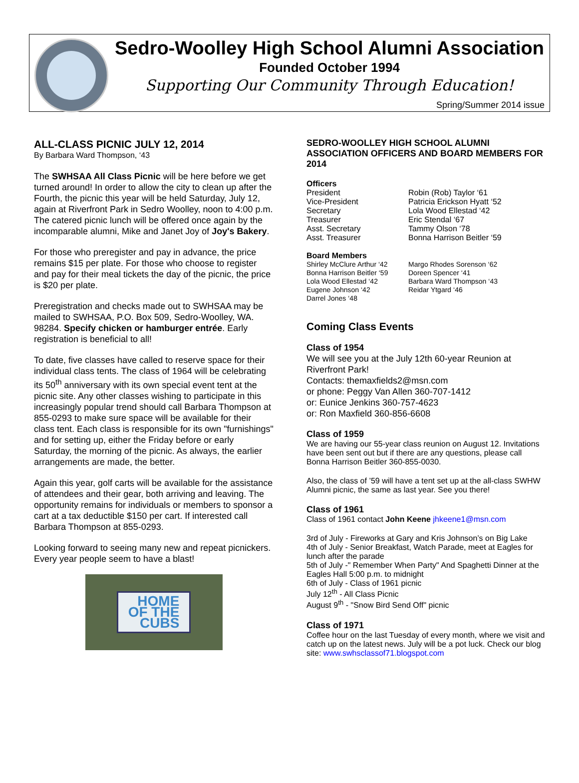Sedro-Woolley High School Alumni Association
Founded October 1994
Supporting Our Community Through Education!
Spring/Summer 2014 issue
ALL-CLASS PICNIC JULY 12, 2014
By Barbara Ward Thompson, ‘43
The SWHSAA All Class Picnic will be here before we get turned around! In order to allow the city to clean up after the Fourth, the picnic this year will be held Saturday, July 12, again at Riverfront Park in Sedro Woolley, noon to 4:00 p.m. The catered picnic lunch will be offered once again by the incomparable alumni, Mike and Janet Joy of Joy's Bakery.
For those who preregister and pay in advance, the price remains $15 per plate. For those who choose to register and pay for their meal tickets the day of the picnic, the price is $20 per plate.
Preregistration and checks made out to SWHSAA may be mailed to SWHSAA, P.O. Box 509, Sedro-Woolley, WA. 98284. Specify chicken or hamburger entrée. Early registration is beneficial to all!
To date, five classes have called to reserve space for their individual class tents. The class of 1964 will be celebrating its 50<sup>th</sup> anniversary with its own special event tent at the picnic site. Any other classes wishing to participate in this increasingly popular trend should call Barbara Thompson at 855-0293 to make sure space will be available for their class tent. Each class is responsible for its own "furnishings" and for setting up, either the Friday before or early Saturday, the morning of the picnic. As always, the earlier arrangements are made, the better.
Again this year, golf carts will be available for the assistance of attendees and their gear, both arriving and leaving. The opportunity remains for individuals or members to sponsor a cart at a tax deductible $150 per cart. If interested call Barbara Thompson at 855-0293.
Looking forward to seeing many new and repeat picnickers. Every year people seem to have a blast!
HOME
OF THE
CUBS
SEDRO-WOOLLEY HIGH SCHOOL ALUMNI ASSOCIATION OFFICERS AND BOARD MEMBERS FOR 2014
Officers
| President | Robin (Rob) Taylor ‘61 |
| Vice-President | Patricia Erickson Hyatt ‘52 |
| Secretary | Lola Wood Ellestad ‘42 |
| Treasurer | Eric Stendal ‘67 |
| Asst. Secretary | Tammy Olson ‘78 |
| Asst. Treasurer | Bonna Harrison Beitler ‘59 |
Board Members
| Shirley McClure Arthur ‘42 | Margo Rhodes Sorenson ‘62 |
| Bonna Harrison Beitler ‘59 | Doreen Spencer ‘41 |
| Lola Wood Ellestad ‘42 | Barbara Ward Thompson ‘43 |
| Eugene Johnson ‘42 | Reidar Ytgard ‘46 |
| Darrel Jones ‘48 | |
Coming Class Events
Class of 1954
We will see you at the July 12th 60-year Reunion at Riverfront Park!
Contacts: themaxfields2@msn.com
or phone: Peggy Van Allen 360-707-1412
or: Eunice Jenkins 360-757-4623
or: Ron Maxfield 360-856-6608
Class of 1959
We are having our 55-year class reunion on August 12. Invitations have been sent out but if there are any questions, please call Bonna Harrison Beitler 360-855-0030.
Also, the class of ’59 will have a tent set up at the all-class SWHW Alumni picnic, the same as last year. See you there!
Class of 1961
Class of 1961 contact John Keene jhkeene1@msn.com
3rd of July - Fireworks at Gary and Kris Johnson’s on Big Lake
4th of July - Senior Breakfast, Watch Parade, meet at Eagles for lunch after the parade
5th of July -" Remember When Party" And Spaghetti Dinner at the Eagles Hall 5:00 p.m. to midnight
6th of July - Class of 1961 picnic
July 12<sup>th</sup> - All Class Picnic
August 9<sup>th</sup> - "Snow Bird Send Off" picnic
Class of 1971
Coffee hour on the last Tuesday of every month, where we visit and catch up on the latest news. July will be a pot luck. Check our blog site: www.swhsclassof71.blogspot.com